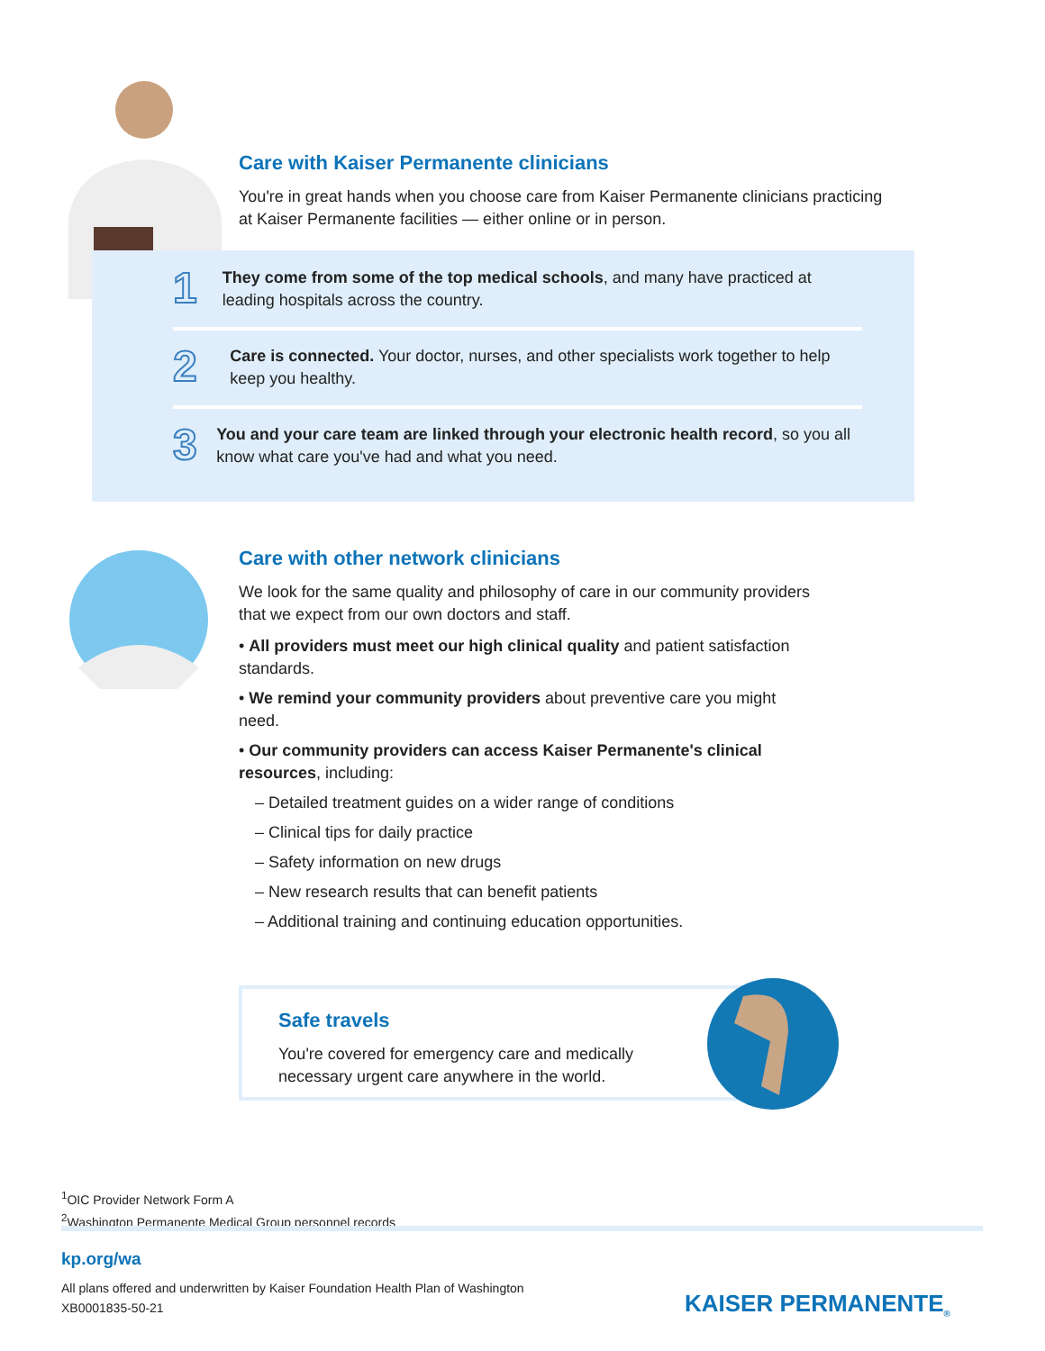1
They come from some of the top medical schools, and many have practiced at leading hospitals across the country.
2
Care is connected. Your doctor, nurses, and other specialists work together to help keep you healthy.
3
You and your care team are linked through your electronic health record, so you all know what care you've had and what you need.
Care with Kaiser Permanente clinicians
You're in great hands when you choose care from Kaiser Permanente clinicians practicing at Kaiser Permanente facilities — either online or in person.
Care with other network clinicians
We look for the same quality and philosophy of care in our community providers that we expect from our own doctors and staff.
• All providers must meet our high clinical quality and patient satisfaction standards.
• We remind your community providers about preventive care you might need.
• Our community providers can access Kaiser Permanente's clinical resources, including:
– Detailed treatment guides on a wider range of conditions
– Clinical tips for daily practice
– Safety information on new drugs
– New research results that can benefit patients
– Additional training and continuing education opportunities.
Safe travels
You're covered for emergency care and medically necessary urgent care anywhere in the world.
<sup>1</sup> OIC Provider Network Form A
<sup>2</sup> Washington Permanente Medical Group personnel records
kp.org/wa
All plans offered and underwritten by Kaiser Foundation Health Plan of Washington
XB0001835-50-21
KAISER PERMANENTE<sub>®</sub>